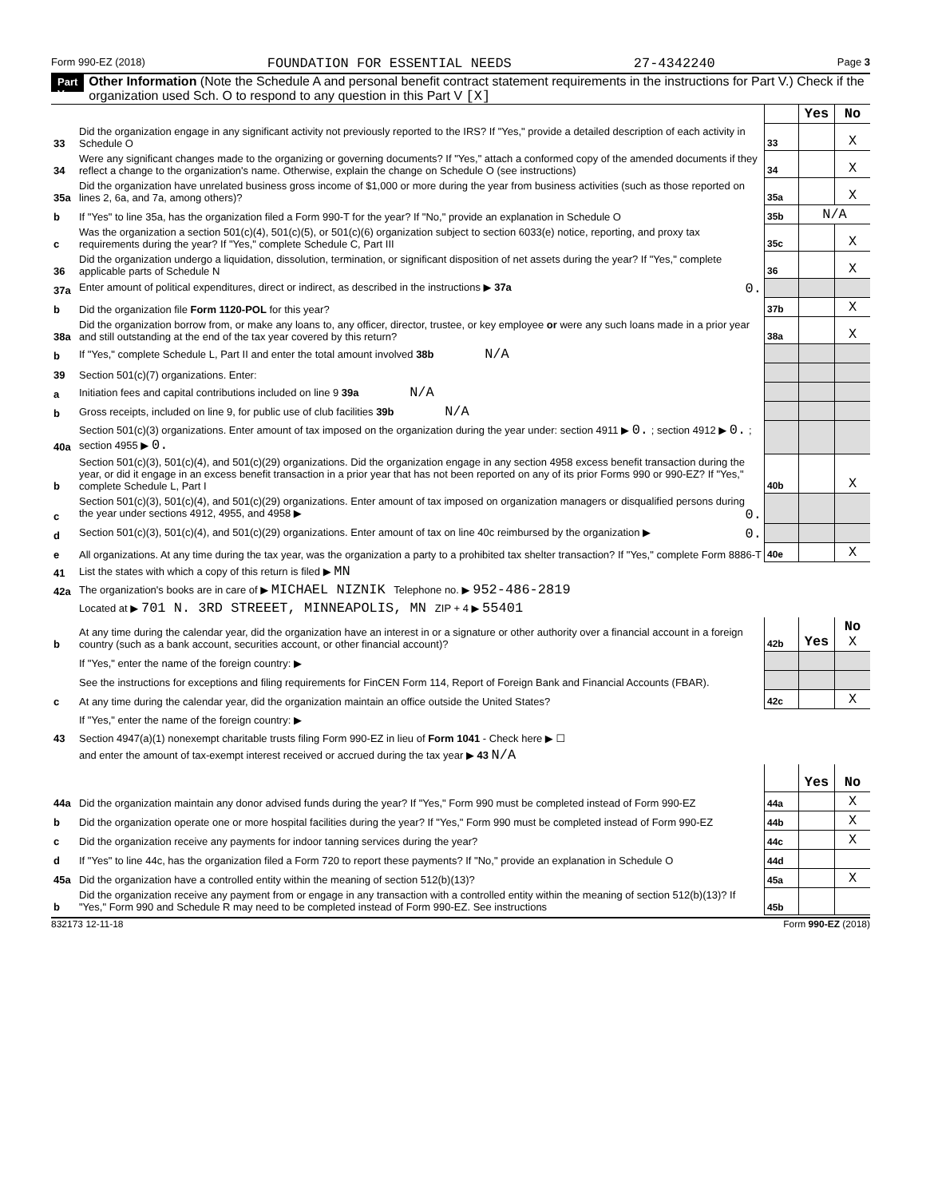Form 990-EZ (2018) FOUNDATION FOR ESSENTIAL NEEDS 27-4342240 Page 3
Part V Other Information (Note the Schedule A and personal benefit contract statement requirements in the instructions for Part V.) Check if the organization used Sch. O to respond to any question in this Part V [X]
| | | | Yes | No |
| 33 | Did the organization engage in any significant activity not previously reported to the IRS? If "Yes," provide a detailed description of each activity in Schedule O | 33 | | X |
| 34 | Were any significant changes made to the organizing or governing documents? If "Yes," attach a conformed copy of the amended documents if they reflect a change to the organization's name. Otherwise, explain the change on Schedule O (see instructions) | 34 | | X |
| 35a | Did the organization have unrelated business gross income of $1,000 or more during the year from business activities (such as those reported on lines 2, 6a, and 7a, among others)? | 35a | | X |
| b | If "Yes" to line 35a, has the organization filed a Form 990-T for the year? If "No," provide an explanation in Schedule O | 35b | N/A | |
| c | Was the organization a section 501(c)(4), 501(c)(5), or 501(c)(6) organization subject to section 6033(e) notice, reporting, and proxy tax requirements during the year? If "Yes," complete Schedule C, Part III | 35c | | X |
| 36 | Did the organization undergo a liquidation, dissolution, termination, or significant disposition of net assets during the year? If "Yes," complete applicable parts of Schedule N | 36 | | X |
| 37a | Enter amount of political expenditures, direct or indirect, as described in the instructions ▶ 37a 0. | | | |
| b | Did the organization file Form 1120-POL for this year? | 37b | | X |
| 38a | Did the organization borrow from, or make any loans to, any officer, director, trustee, or key employee or were any such loans made in a prior year and still outstanding at the end of the tax year covered by this return? | 38a | | X |
| b | If "Yes," complete Schedule L, Part II and enter the total amount involved 38b N/A | | | |
| 39 | Section 501(c)(7) organizations. Enter: | | | |
| a | Initiation fees and capital contributions included on line 9 39a N/A | | | |
| b | Gross receipts, included on line 9, for public use of club facilities 39b N/A | | | |
| 40a | Section 501(c)(3) organizations. Enter amount of tax imposed on the organization during the year under: section 4911 ▶ 0. ; section 4912 ▶ 0. ; section 4955 ▶ 0. | | | |
| b | Section 501(c)(3), 501(c)(4), and 501(c)(29) organizations. Did the organization engage in any section 4958 excess benefit transaction during the year, or did it engage in an excess benefit transaction in a prior year that has not been reported on any of its prior Forms 990 or 990-EZ? If "Yes," complete Schedule L, Part I | 40b | | X |
| c | Section 501(c)(3), 501(c)(4), and 501(c)(29) organizations. Enter amount of tax imposed on organization managers or disqualified persons during the year under sections 4912, 4955, and 4958 ▶ 0. | | | |
| d | Section 501(c)(3), 501(c)(4), and 501(c)(29) organizations. Enter amount of tax on line 40c reimbursed by the organization ▶ 0. | | | |
| e | All organizations. At any time during the tax year, was the organization a party to a prohibited tax shelter transaction? If "Yes," complete Form 8886-T | 40e | | X |
| 41 | List the states with which a copy of this return is filed ▶ MN | | | |
| 42a | The organization's books are in care of ▶ MICHAEL NIZNIK Telephone no. ▶ 952-486-2819 | | | |
| | Located at ▶ 701 N. 3RD STREEET, MINNEAPOLIS, MN ZIP + 4 ▶ 55401 | | | |
| b | At any time during the calendar year, did the organization have an interest in or a signature or other authority over a financial account in a foreign country (such as a bank account, securities account, or other financial account)? | 42b | Yes | No X |
| | If "Yes," enter the name of the foreign country: ▶ | | | |
| | See the instructions for exceptions and filing requirements for FinCEN Form 114, Report of Foreign Bank and Financial Accounts (FBAR). | | | |
| c | At any time during the calendar year, did the organization maintain an office outside the United States? | 42c | | X |
| | If "Yes," enter the name of the foreign country: ▶ | | | |
| 43 | Section 4947(a)(1) nonexempt charitable trusts filing Form 990-EZ in lieu of Form 1041 - Check here ▶ ☐ | | | |
| | and enter the amount of tax-exempt interest received or accrued during the tax year ▶ 43 N/A | | | |
| | | | Yes | No |
| 44a | Did the organization maintain any donor advised funds during the year? If "Yes," Form 990 must be completed instead of Form 990-EZ | 44a | | X |
| b | Did the organization operate one or more hospital facilities during the year? If "Yes," Form 990 must be completed instead of Form 990-EZ | 44b | | X |
| c | Did the organization receive any payments for indoor tanning services during the year? | 44c | | X |
| d | If "Yes" to line 44c, has the organization filed a Form 720 to report these payments? If "No," provide an explanation in Schedule O | 44d | | |
| 45a | Did the organization have a controlled entity within the meaning of section 512(b)(13)? | 45a | | X |
| b | Did the organization receive any payment from or engage in any transaction with a controlled entity within the meaning of section 512(b)(13)? If "Yes," Form 990 and Schedule R may need to be completed instead of Form 990-EZ. See instructions | 45b | | |
832173 12-11-18 Form 990-EZ (2018)